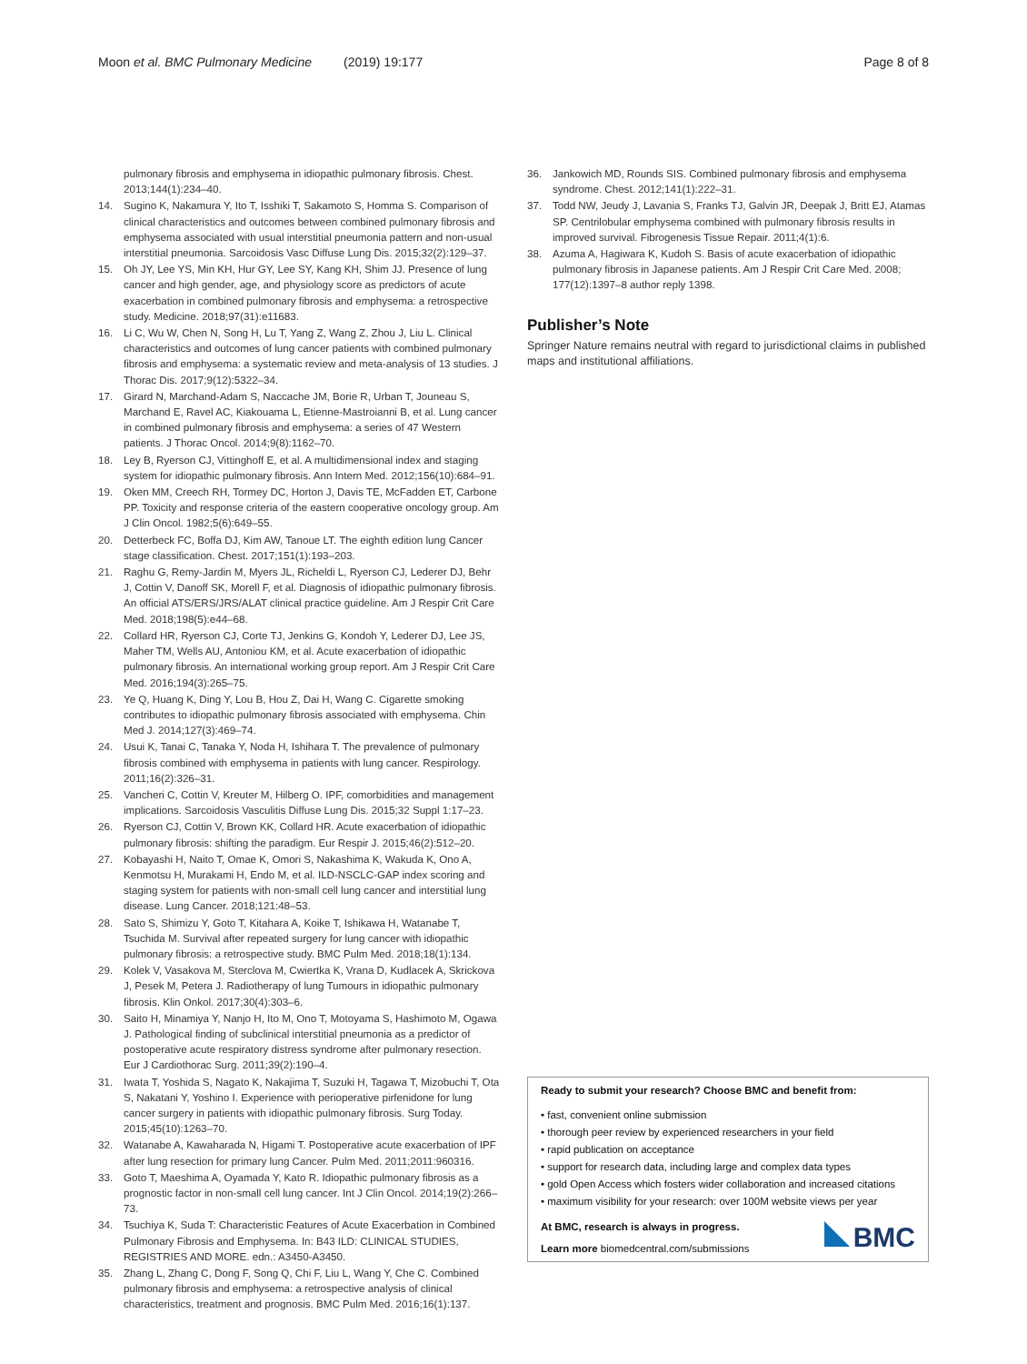Moon et al. BMC Pulmonary Medicine (2019) 19:177
Page 8 of 8
pulmonary fibrosis and emphysema in idiopathic pulmonary fibrosis. Chest. 2013;144(1):234–40.
14. Sugino K, Nakamura Y, Ito T, Isshiki T, Sakamoto S, Homma S. Comparison of clinical characteristics and outcomes between combined pulmonary fibrosis and emphysema associated with usual interstitial pneumonia pattern and non-usual interstitial pneumonia. Sarcoidosis Vasc Diffuse Lung Dis. 2015;32(2):129–37.
15. Oh JY, Lee YS, Min KH, Hur GY, Lee SY, Kang KH, Shim JJ. Presence of lung cancer and high gender, age, and physiology score as predictors of acute exacerbation in combined pulmonary fibrosis and emphysema: a retrospective study. Medicine. 2018;97(31):e11683.
16. Li C, Wu W, Chen N, Song H, Lu T, Yang Z, Wang Z, Zhou J, Liu L. Clinical characteristics and outcomes of lung cancer patients with combined pulmonary fibrosis and emphysema: a systematic review and meta-analysis of 13 studies. J Thorac Dis. 2017;9(12):5322–34.
17. Girard N, Marchand-Adam S, Naccache JM, Borie R, Urban T, Jouneau S, Marchand E, Ravel AC, Kiakouama L, Etienne-Mastroianni B, et al. Lung cancer in combined pulmonary fibrosis and emphysema: a series of 47 Western patients. J Thorac Oncol. 2014;9(8):1162–70.
18. Ley B, Ryerson CJ, Vittinghoff E, et al. A multidimensional index and staging system for idiopathic pulmonary fibrosis. Ann Intern Med. 2012;156(10):684–91.
19. Oken MM, Creech RH, Tormey DC, Horton J, Davis TE, McFadden ET, Carbone PP. Toxicity and response criteria of the eastern cooperative oncology group. Am J Clin Oncol. 1982;5(6):649–55.
20. Detterbeck FC, Boffa DJ, Kim AW, Tanoue LT. The eighth edition lung Cancer stage classification. Chest. 2017;151(1):193–203.
21. Raghu G, Remy-Jardin M, Myers JL, Richeldi L, Ryerson CJ, Lederer DJ, Behr J, Cottin V, Danoff SK, Morell F, et al. Diagnosis of idiopathic pulmonary fibrosis. An official ATS/ERS/JRS/ALAT clinical practice guideline. Am J Respir Crit Care Med. 2018;198(5):e44–68.
22. Collard HR, Ryerson CJ, Corte TJ, Jenkins G, Kondoh Y, Lederer DJ, Lee JS, Maher TM, Wells AU, Antoniou KM, et al. Acute exacerbation of idiopathic pulmonary fibrosis. An international working group report. Am J Respir Crit Care Med. 2016;194(3):265–75.
23. Ye Q, Huang K, Ding Y, Lou B, Hou Z, Dai H, Wang C. Cigarette smoking contributes to idiopathic pulmonary fibrosis associated with emphysema. Chin Med J. 2014;127(3):469–74.
24. Usui K, Tanai C, Tanaka Y, Noda H, Ishihara T. The prevalence of pulmonary fibrosis combined with emphysema in patients with lung cancer. Respirology. 2011;16(2):326–31.
25. Vancheri C, Cottin V, Kreuter M, Hilberg O. IPF, comorbidities and management implications. Sarcoidosis Vasculitis Diffuse Lung Dis. 2015;32 Suppl 1:17–23.
26. Ryerson CJ, Cottin V, Brown KK, Collard HR. Acute exacerbation of idiopathic pulmonary fibrosis: shifting the paradigm. Eur Respir J. 2015;46(2):512–20.
27. Kobayashi H, Naito T, Omae K, Omori S, Nakashima K, Wakuda K, Ono A, Kenmotsu H, Murakami H, Endo M, et al. ILD-NSCLC-GAP index scoring and staging system for patients with non-small cell lung cancer and interstitial lung disease. Lung Cancer. 2018;121:48–53.
28. Sato S, Shimizu Y, Goto T, Kitahara A, Koike T, Ishikawa H, Watanabe T, Tsuchida M. Survival after repeated surgery for lung cancer with idiopathic pulmonary fibrosis: a retrospective study. BMC Pulm Med. 2018;18(1):134.
29. Kolek V, Vasakova M, Sterclova M, Cwiertka K, Vrana D, Kudlacek A, Skrickova J, Pesek M, Petera J. Radiotherapy of lung Tumours in idiopathic pulmonary fibrosis. Klin Onkol. 2017;30(4):303–6.
30. Saito H, Minamiya Y, Nanjo H, Ito M, Ono T, Motoyama S, Hashimoto M, Ogawa J. Pathological finding of subclinical interstitial pneumonia as a predictor of postoperative acute respiratory distress syndrome after pulmonary resection. Eur J Cardiothorac Surg. 2011;39(2):190–4.
31. Iwata T, Yoshida S, Nagato K, Nakajima T, Suzuki H, Tagawa T, Mizobuchi T, Ota S, Nakatani Y, Yoshino I. Experience with perioperative pirfenidone for lung cancer surgery in patients with idiopathic pulmonary fibrosis. Surg Today. 2015;45(10):1263–70.
32. Watanabe A, Kawaharada N, Higami T. Postoperative acute exacerbation of IPF after lung resection for primary lung Cancer. Pulm Med. 2011;2011:960316.
33. Goto T, Maeshima A, Oyamada Y, Kato R. Idiopathic pulmonary fibrosis as a prognostic factor in non-small cell lung cancer. Int J Clin Oncol. 2014;19(2):266–73.
34. Tsuchiya K, Suda T: Characteristic Features of Acute Exacerbation in Combined Pulmonary Fibrosis and Emphysema. In: B43 ILD: CLINICAL STUDIES, REGISTRIES AND MORE. edn.: A3450-A3450.
35. Zhang L, Zhang C, Dong F, Song Q, Chi F, Liu L, Wang Y, Che C. Combined pulmonary fibrosis and emphysema: a retrospective analysis of clinical characteristics, treatment and prognosis. BMC Pulm Med. 2016;16(1):137.
36. Jankowich MD, Rounds SIS. Combined pulmonary fibrosis and emphysema syndrome. Chest. 2012;141(1):222–31.
37. Todd NW, Jeudy J, Lavania S, Franks TJ, Galvin JR, Deepak J, Britt EJ, Atamas SP. Centrilobular emphysema combined with pulmonary fibrosis results in improved survival. Fibrogenesis Tissue Repair. 2011;4(1):6.
38. Azuma A, Hagiwara K, Kudoh S. Basis of acute exacerbation of idiopathic pulmonary fibrosis in Japanese patients. Am J Respir Crit Care Med. 2008; 177(12):1397–8 author reply 1398.
Publisher’s Note
Springer Nature remains neutral with regard to jurisdictional claims in published maps and institutional affiliations.
Ready to submit your research? Choose BMC and benefit from:
• fast, convenient online submission
• thorough peer review by experienced researchers in your field
• rapid publication on acceptance
• support for research data, including large and complex data types
• gold Open Access which fosters wider collaboration and increased citations
• maximum visibility for your research: over 100M website views per year
BMC
At BMC, research is always in progress.
Learn more biomedcentral.com/submissions